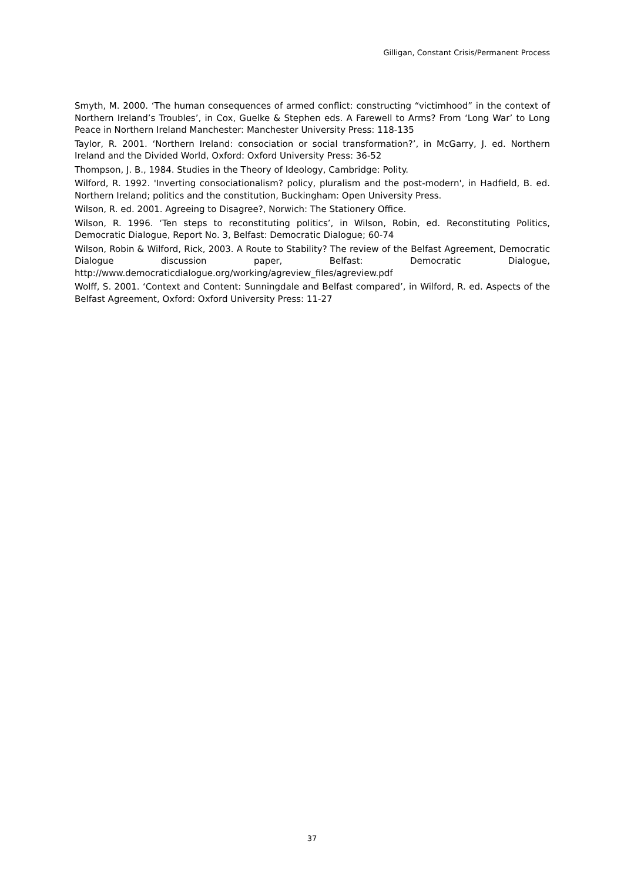Gilligan, Constant Crisis/Permanent Process
Smyth, M. 2000. ‘The human consequences of armed conflict: constructing “victimhood” in the context of Northern Ireland’s Troubles’, in Cox, Guelke & Stephen eds. A Farewell to Arms? From ‘Long War’ to Long Peace in Northern Ireland Manchester: Manchester University Press: 118-135
Taylor, R. 2001. ‘Northern Ireland: consociation or social transformation?’, in McGarry, J. ed. Northern Ireland and the Divided World, Oxford: Oxford University Press: 36-52
Thompson, J. B., 1984. Studies in the Theory of Ideology, Cambridge: Polity.
Wilford, R. 1992. 'Inverting consociationalism? policy, pluralism and the post-modern', in Hadfield, B. ed. Northern Ireland; politics and the constitution, Buckingham: Open University Press.
Wilson, R. ed. 2001. Agreeing to Disagree?, Norwich: The Stationery Office.
Wilson, R. 1996. ‘Ten steps to reconstituting politics’, in Wilson, Robin, ed. Reconstituting Politics, Democratic Dialogue, Report No. 3, Belfast: Democratic Dialogue; 60-74
Wilson, Robin & Wilford, Rick, 2003. A Route to Stability? The review of the Belfast Agreement, Democratic Dialogue discussion paper, Belfast: Democratic Dialogue, http://www.democraticdialogue.org/working/agreview_files/agreview.pdf
Wolff, S. 2001. ‘Context and Content: Sunningdale and Belfast compared’, in Wilford, R. ed. Aspects of the Belfast Agreement, Oxford: Oxford University Press: 11-27
37